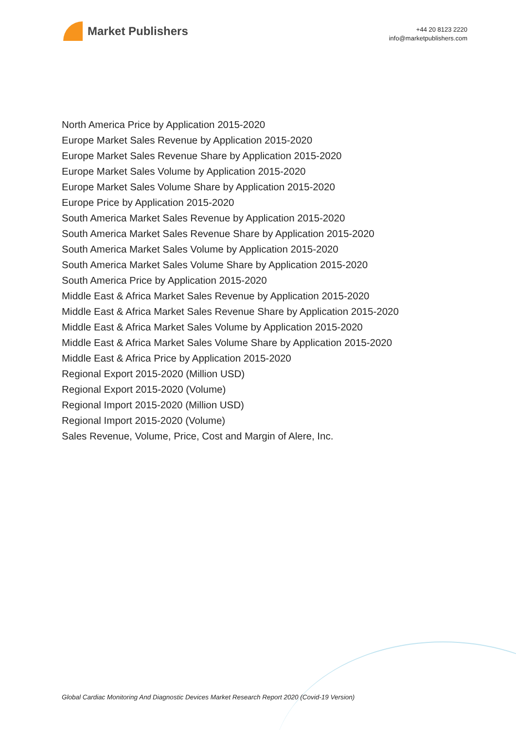Market Publishers
+44 20 8123 2220
info@marketpublishers.com
North America Price by Application 2015-2020
Europe Market Sales Revenue by Application 2015-2020
Europe Market Sales Revenue Share by Application 2015-2020
Europe Market Sales Volume by Application 2015-2020
Europe Market Sales Volume Share by Application 2015-2020
Europe Price by Application 2015-2020
South America Market Sales Revenue by Application 2015-2020
South America Market Sales Revenue Share by Application 2015-2020
South America Market Sales Volume by Application 2015-2020
South America Market Sales Volume Share by Application 2015-2020
South America Price by Application 2015-2020
Middle East & Africa Market Sales Revenue by Application 2015-2020
Middle East & Africa Market Sales Revenue Share by Application 2015-2020
Middle East & Africa Market Sales Volume by Application 2015-2020
Middle East & Africa Market Sales Volume Share by Application 2015-2020
Middle East & Africa Price by Application 2015-2020
Regional Export 2015-2020 (Million USD)
Regional Export 2015-2020 (Volume)
Regional Import 2015-2020 (Million USD)
Regional Import 2015-2020 (Volume)
Sales Revenue, Volume, Price, Cost and Margin of Alere, Inc.
Global Cardiac Monitoring And Diagnostic Devices Market Research Report 2020 (Covid-19 Version)